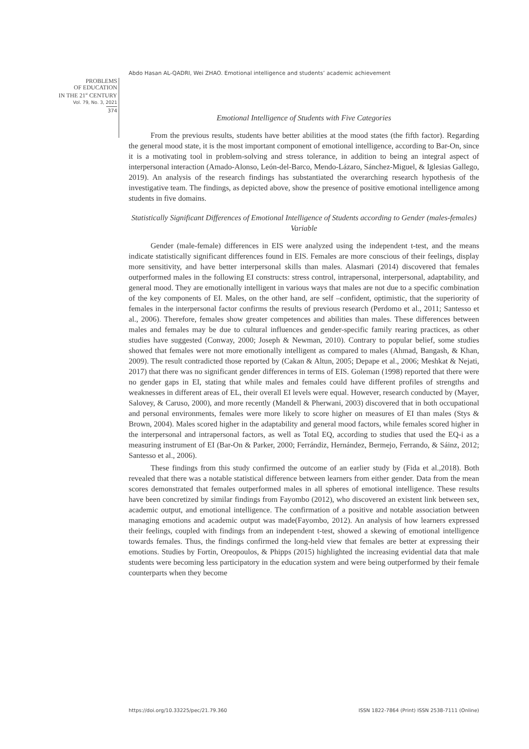Abdo Hasan AL-QADRI, Wei ZHAO. Emotional intelligence and students’ academic achievement
PROBLEMS
OF EDUCATION
IN THE 21<sup>st</sup> CENTURY
Vol. 79, No. 3, 2021
374
Emotional Intelligence of Students with Five Categories
From the previous results, students have better abilities at the mood states (the fifth factor). Regarding the general mood state, it is the most important component of emotional intelligence, according to Bar-On, since it is a motivating tool in problem-solving and stress tolerance, in addition to being an integral aspect of interpersonal interaction (Amado-Alonso, León-del-Barco, Mendo-Lázaro, Sánchez-Miguel, & Iglesias Gallego, 2019). An analysis of the research findings has substantiated the overarching research hypothesis of the investigative team. The findings, as depicted above, show the presence of positive emotional intelligence among students in five domains.
Statistically Significant Differences of Emotional Intelligence of Students according to Gender (males-females) Variable
Gender (male-female) differences in EIS were analyzed using the independent t-test, and the means indicate statistically significant differences found in EIS. Females are more conscious of their feelings, display more sensitivity, and have better interpersonal skills than males. Alasmari (2014) discovered that females outperformed males in the following EI constructs: stress control, intrapersonal, interpersonal, adaptability, and general mood. They are emotionally intelligent in various ways that males are not due to a specific combination of the key components of EI. Males, on the other hand, are self –confident, optimistic, that the superiority of females in the interpersonal factor confirms the results of previous research (Perdomo et al., 2011; Santesso et al., 2006). Therefore, females show greater competences and abilities than males. These differences between males and females may be due to cultural influences and gender-specific family rearing practices, as other studies have suggested (Conway, 2000; Joseph & Newman, 2010). Contrary to popular belief, some studies showed that females were not more emotionally intelligent as compared to males (Ahmad, Bangash, & Khan, 2009). The result contradicted those reported by (Cakan & Altun, 2005; Depape et al., 2006; Meshkat & Nejati, 2017) that there was no significant gender differences in terms of EIS. Goleman (1998) reported that there were no gender gaps in EI, stating that while males and females could have different profiles of strengths and weaknesses in different areas of EL, their overall EI levels were equal. However, research conducted by (Mayer, Salovey, & Caruso, 2000), and more recently (Mandell & Pherwani, 2003) discovered that in both occupational and personal environments, females were more likely to score higher on measures of EI than males (Stys & Brown, 2004). Males scored higher in the adaptability and general mood factors, while females scored higher in the interpersonal and intrapersonal factors, as well as Total EQ, according to studies that used the EQ-i as a measuring instrument of EI (Bar-On & Parker, 2000; Ferrándiz, Hernández, Bermejo, Ferrando, & Sáinz, 2012; Santesso et al., 2006).
These findings from this study confirmed the outcome of an earlier study by (Fida et al.,2018). Both revealed that there was a notable statistical difference between learners from either gender. Data from the mean scores demonstrated that females outperformed males in all spheres of emotional intelligence. These results have been concretized by similar findings from Fayombo (2012), who discovered an existent link between sex, academic output, and emotional intelligence. The confirmation of a positive and notable association between managing emotions and academic output was made(Fayombo, 2012). An analysis of how learners expressed their feelings, coupled with findings from an independent t-test, showed a skewing of emotional intelligence towards females. Thus, the findings confirmed the long-held view that females are better at expressing their emotions. Studies by Fortin, Oreopoulos, & Phipps (2015) highlighted the increasing evidential data that male students were becoming less participatory in the education system and were being outperformed by their female counterparts when they become
https://doi.org/10.33225/pec/21.79.360
ISSN 1822-7864 (Print) ISSN 2538-7111 (Online)